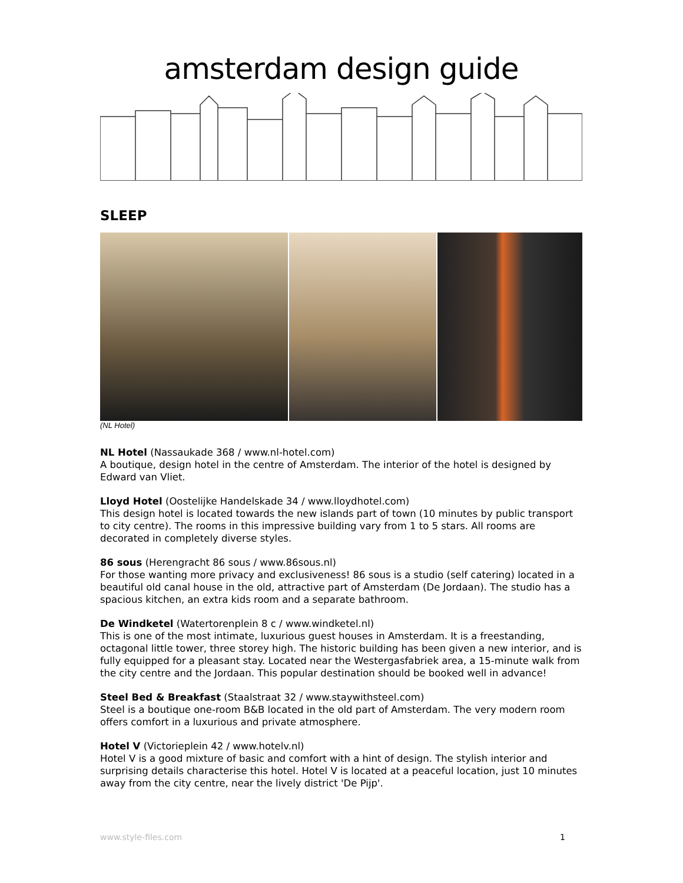amsterdam design guide
SLEEP
(NL Hotel)
NL Hotel (Nassaukade 368 / www.nl-hotel.com)
A boutique, design hotel in the centre of Amsterdam. The interior of the hotel is designed by Edward van Vliet.
Lloyd Hotel (Oostelijke Handelskade 34 / www.lloydhotel.com)
This design hotel is located towards the new islands part of town (10 minutes by public transport to city centre). The rooms in this impressive building vary from 1 to 5 stars. All rooms are decorated in completely diverse styles.
86 sous (Herengracht 86 sous / www.86sous.nl)
For those wanting more privacy and exclusiveness! 86 sous is a studio (self catering) located in a beautiful old canal house in the old, attractive part of Amsterdam (De Jordaan). The studio has a spacious kitchen, an extra kids room and a separate bathroom.
De Windketel (Watertorenplein 8 c / www.windketel.nl)
This is one of the most intimate, luxurious guest houses in Amsterdam. It is a freestanding, octagonal little tower, three storey high. The historic building has been given a new interior, and is fully equipped for a pleasant stay. Located near the Westergasfabriek area, a 15-minute walk from the city centre and the Jordaan. This popular destination should be booked well in advance!
Steel Bed & Breakfast (Staalstraat 32 / www.staywithsteel.com)
Steel is a boutique one-room B&B located in the old part of Amsterdam. The very modern room offers comfort in a luxurious and private atmosphere.
Hotel V (Victorieplein 42 / www.hotelv.nl)
Hotel V is a good mixture of basic and comfort with a hint of design. The stylish interior and surprising details characterise this hotel. Hotel V is located at a peaceful location, just 10 minutes away from the city centre, near the lively district 'De Pijp'.
www.style-files.com 1